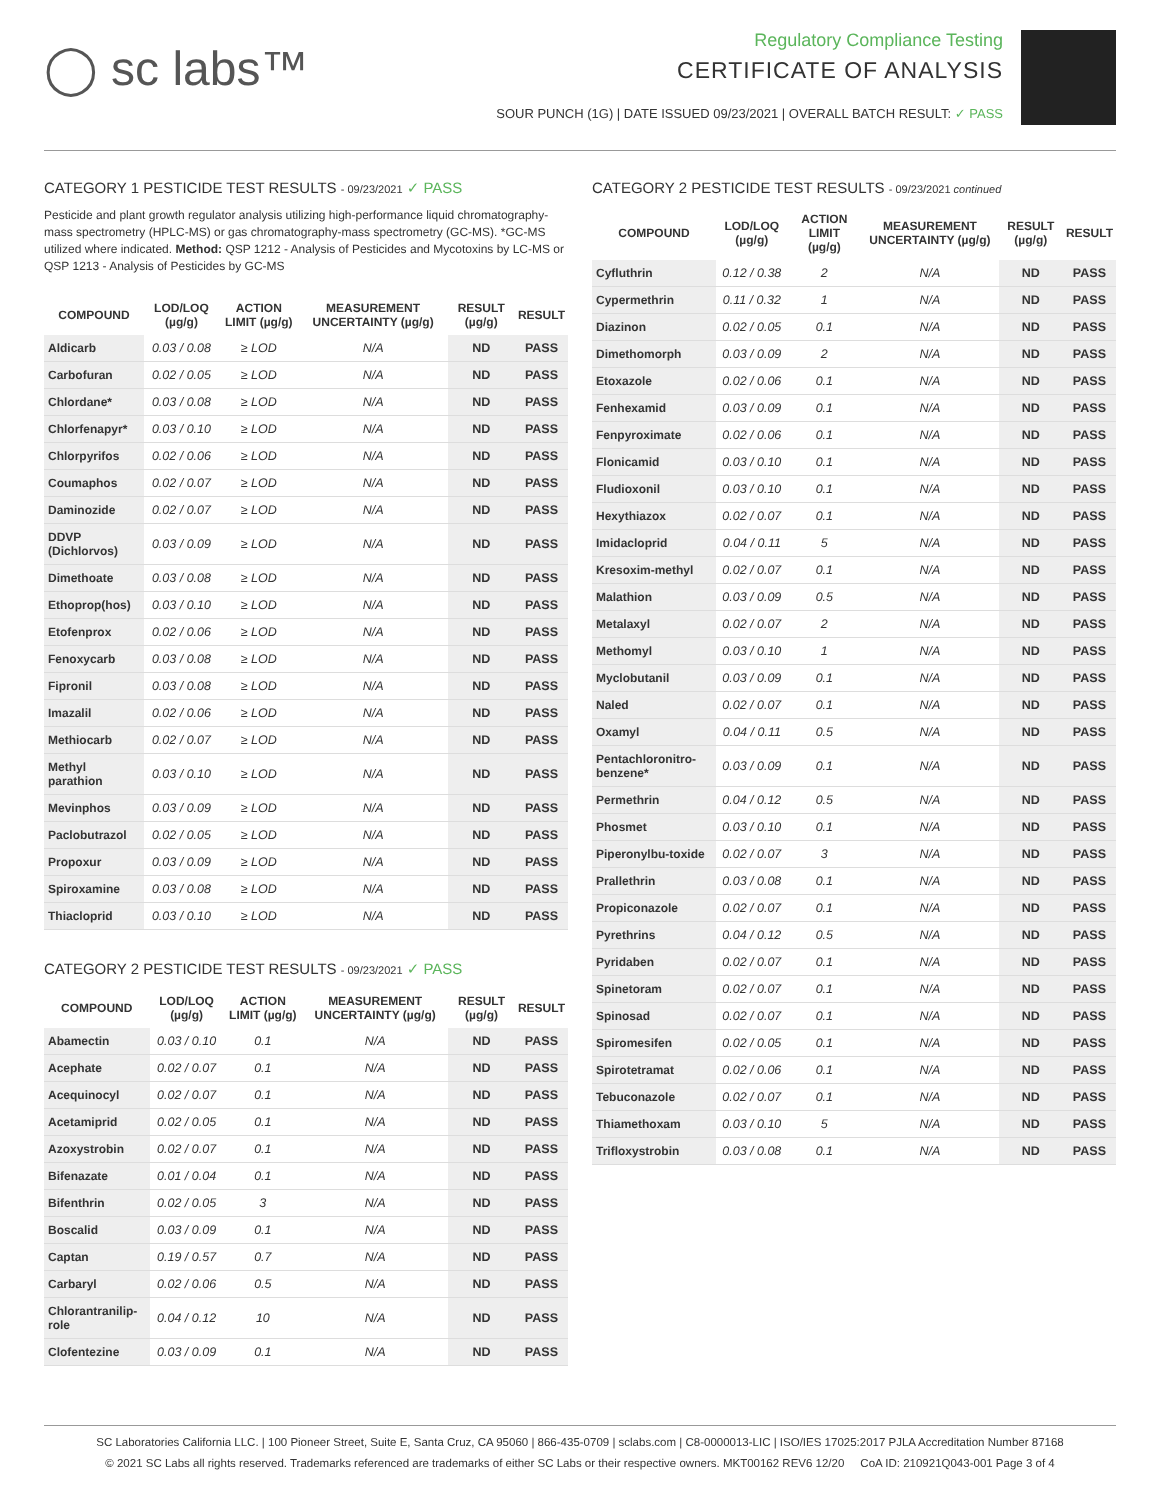◯ sc labs™
Regulatory Compliance Testing
CERTIFICATE OF ANALYSIS
SOUR PUNCH (1G) | DATE ISSUED 09/23/2021 | OVERALL BATCH RESULT: ✓ PASS
CATEGORY 1 PESTICIDE TEST RESULTS - 09/23/2021 ✓ PASS
Pesticide and plant growth regulator analysis utilizing high-performance liquid chromatography-mass spectrometry (HPLC-MS) or gas chromatography-mass spectrometry (GC-MS). *GC-MS utilized where indicated. Method: QSP 1212 - Analysis of Pesticides and Mycotoxins by LC-MS or QSP 1213 - Analysis of Pesticides by GC-MS
| COMPOUND | LOD/LOQ (µg/g) | ACTION LIMIT (µg/g) | MEASUREMENT UNCERTAINTY (µg/g) | RESULT (µg/g) | RESULT |
| --- | --- | --- | --- | --- | --- |
| Aldicarb | 0.03 / 0.08 | ≥ LOD | N/A | ND | PASS |
| Carbofuran | 0.02 / 0.05 | ≥ LOD | N/A | ND | PASS |
| Chlordane* | 0.03 / 0.08 | ≥ LOD | N/A | ND | PASS |
| Chlorfenapyr* | 0.03 / 0.10 | ≥ LOD | N/A | ND | PASS |
| Chlorpyrifos | 0.02 / 0.06 | ≥ LOD | N/A | ND | PASS |
| Coumaphos | 0.02 / 0.07 | ≥ LOD | N/A | ND | PASS |
| Daminozide | 0.02 / 0.07 | ≥ LOD | N/A | ND | PASS |
| DDVP (Dichlorvos) | 0.03 / 0.09 | ≥ LOD | N/A | ND | PASS |
| Dimethoate | 0.03 / 0.08 | ≥ LOD | N/A | ND | PASS |
| Ethoprop(hos) | 0.03 / 0.10 | ≥ LOD | N/A | ND | PASS |
| Etofenprox | 0.02 / 0.06 | ≥ LOD | N/A | ND | PASS |
| Fenoxycarb | 0.03 / 0.08 | ≥ LOD | N/A | ND | PASS |
| Fipronil | 0.03 / 0.08 | ≥ LOD | N/A | ND | PASS |
| Imazalil | 0.02 / 0.06 | ≥ LOD | N/A | ND | PASS |
| Methiocarb | 0.02 / 0.07 | ≥ LOD | N/A | ND | PASS |
| Methyl parathion | 0.03 / 0.10 | ≥ LOD | N/A | ND | PASS |
| Mevinphos | 0.03 / 0.09 | ≥ LOD | N/A | ND | PASS |
| Paclobutrazol | 0.02 / 0.05 | ≥ LOD | N/A | ND | PASS |
| Propoxur | 0.03 / 0.09 | ≥ LOD | N/A | ND | PASS |
| Spiroxamine | 0.03 / 0.08 | ≥ LOD | N/A | ND | PASS |
| Thiacloprid | 0.03 / 0.10 | ≥ LOD | N/A | ND | PASS |
CATEGORY 2 PESTICIDE TEST RESULTS - 09/23/2021 ✓ PASS
| COMPOUND | LOD/LOQ (µg/g) | ACTION LIMIT (µg/g) | MEASUREMENT UNCERTAINTY (µg/g) | RESULT (µg/g) | RESULT |
| --- | --- | --- | --- | --- | --- |
| Abamectin | 0.03 / 0.10 | 0.1 | N/A | ND | PASS |
| Acephate | 0.02 / 0.07 | 0.1 | N/A | ND | PASS |
| Acequinocyl | 0.02 / 0.07 | 0.1 | N/A | ND | PASS |
| Acetamiprid | 0.02 / 0.05 | 0.1 | N/A | ND | PASS |
| Azoxystrobin | 0.02 / 0.07 | 0.1 | N/A | ND | PASS |
| Bifenazate | 0.01 / 0.04 | 0.1 | N/A | ND | PASS |
| Bifenthrin | 0.02 / 0.05 | 3 | N/A | ND | PASS |
| Boscalid | 0.03 / 0.09 | 0.1 | N/A | ND | PASS |
| Captan | 0.19 / 0.57 | 0.7 | N/A | ND | PASS |
| Carbaryl | 0.02 / 0.06 | 0.5 | N/A | ND | PASS |
| Chlorantranilip-role | 0.04 / 0.12 | 10 | N/A | ND | PASS |
| Clofentezine | 0.03 / 0.09 | 0.1 | N/A | ND | PASS |
CATEGORY 2 PESTICIDE TEST RESULTS - 09/23/2021 continued
| COMPOUND | LOD/LOQ (µg/g) | ACTION LIMIT (µg/g) | MEASUREMENT UNCERTAINTY (µg/g) | RESULT (µg/g) | RESULT |
| --- | --- | --- | --- | --- | --- |
| Cyfluthrin | 0.12 / 0.38 | 2 | N/A | ND | PASS |
| Cypermethrin | 0.11 / 0.32 | 1 | N/A | ND | PASS |
| Diazinon | 0.02 / 0.05 | 0.1 | N/A | ND | PASS |
| Dimethomorph | 0.03 / 0.09 | 2 | N/A | ND | PASS |
| Etoxazole | 0.02 / 0.06 | 0.1 | N/A | ND | PASS |
| Fenhexamid | 0.03 / 0.09 | 0.1 | N/A | ND | PASS |
| Fenpyroximate | 0.02 / 0.06 | 0.1 | N/A | ND | PASS |
| Flonicamid | 0.03 / 0.10 | 0.1 | N/A | ND | PASS |
| Fludioxonil | 0.03 / 0.10 | 0.1 | N/A | ND | PASS |
| Hexythiazox | 0.02 / 0.07 | 0.1 | N/A | ND | PASS |
| Imidacloprid | 0.04 / 0.11 | 5 | N/A | ND | PASS |
| Kresoxim-methyl | 0.02 / 0.07 | 0.1 | N/A | ND | PASS |
| Malathion | 0.03 / 0.09 | 0.5 | N/A | ND | PASS |
| Metalaxyl | 0.02 / 0.07 | 2 | N/A | ND | PASS |
| Methomyl | 0.03 / 0.10 | 1 | N/A | ND | PASS |
| Myclobutanil | 0.03 / 0.09 | 0.1 | N/A | ND | PASS |
| Naled | 0.02 / 0.07 | 0.1 | N/A | ND | PASS |
| Oxamyl | 0.04 / 0.11 | 0.5 | N/A | ND | PASS |
| Pentachloronitro-benzene* | 0.03 / 0.09 | 0.1 | N/A | ND | PASS |
| Permethrin | 0.04 / 0.12 | 0.5 | N/A | ND | PASS |
| Phosmet | 0.03 / 0.10 | 0.1 | N/A | ND | PASS |
| Piperonylbu-toxide | 0.02 / 0.07 | 3 | N/A | ND | PASS |
| Prallethrin | 0.03 / 0.08 | 0.1 | N/A | ND | PASS |
| Propiconazole | 0.02 / 0.07 | 0.1 | N/A | ND | PASS |
| Pyrethrins | 0.04 / 0.12 | 0.5 | N/A | ND | PASS |
| Pyridaben | 0.02 / 0.07 | 0.1 | N/A | ND | PASS |
| Spinetoram | 0.02 / 0.07 | 0.1 | N/A | ND | PASS |
| Spinosad | 0.02 / 0.07 | 0.1 | N/A | ND | PASS |
| Spiromesifen | 0.02 / 0.05 | 0.1 | N/A | ND | PASS |
| Spirotetramat | 0.02 / 0.06 | 0.1 | N/A | ND | PASS |
| Tebuconazole | 0.02 / 0.07 | 0.1 | N/A | ND | PASS |
| Thiamethoxam | 0.03 / 0.10 | 5 | N/A | ND | PASS |
| Trifloxystrobin | 0.03 / 0.08 | 0.1 | N/A | ND | PASS |
SC Laboratories California LLC. | 100 Pioneer Street, Suite E, Santa Cruz, CA 95060 | 866-435-0709 | sclabs.com | C8-0000013-LIC | ISO/IES 17025:2017 PJLA Accreditation Number 87168
© 2021 SC Labs all rights reserved. Trademarks referenced are trademarks of either SC Labs or their respective owners. MKT00162 REV6 12/20 CoA ID: 210921Q043-001 Page 3 of 4